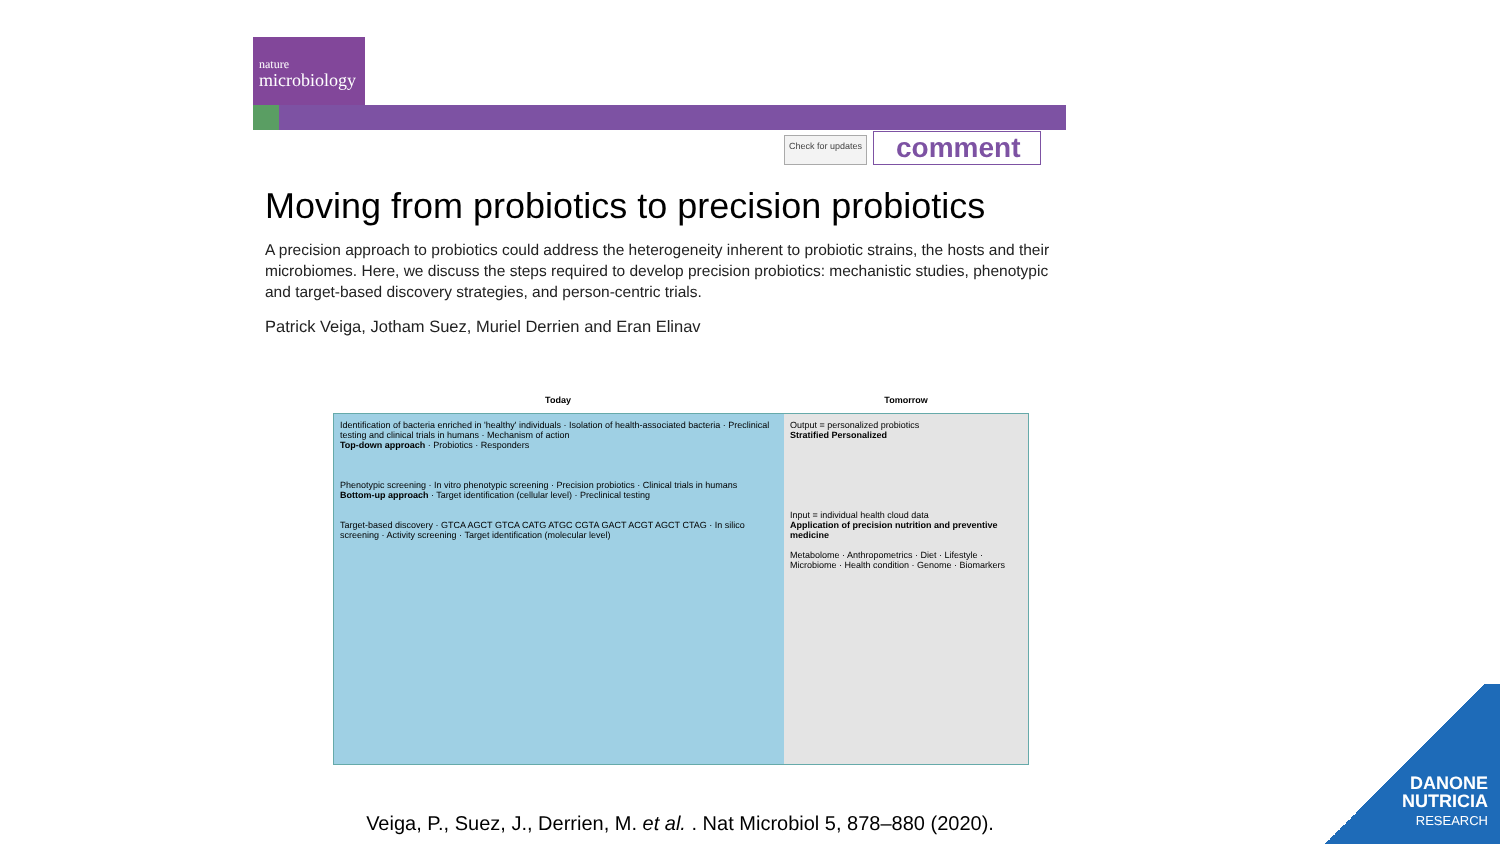nature
microbiology
Check for updates
comment
Moving from probiotics to precision probiotics
A precision approach to probiotics could address the heterogeneity inherent to probiotic strains, the hosts and their microbiomes. Here, we discuss the steps required to develop precision probiotics: mechanistic studies, phenotypic and target-based discovery strategies, and person-centric trials.
Patrick Veiga, Jotham Suez, Muriel Derrien and Eran Elinav
Today Tomorrow
Identification of bacteria enriched in 'healthy' individuals · Isolation of health-associated bacteria · Preclinical testing and clinical trials in humans · Mechanism of action
Top-down approach · Probiotics · Responders
Phenotypic screening · In vitro phenotypic screening · Precision probiotics · Clinical trials in humans
Bottom-up approach · Target identification (cellular level) · Preclinical testing
Target-based discovery · GTCA AGCT GTCA CATG ATGC CGTA GACT ACGT AGCT CTAG · In silico screening · Activity screening · Target identification (molecular level)
Output = personalized probiotics
Stratified Personalized
Input = individual health cloud data
Application of precision nutrition and preventive medicine
Metabolome · Anthropometrics · Diet · Lifestyle · Microbiome · Health condition · Genome · Biomarkers
Veiga, P., Suez, J., Derrien, M. et al. . Nat Microbiol 5, 878–880 (2020).
DANONE
NUTRICIA
RESEARCH